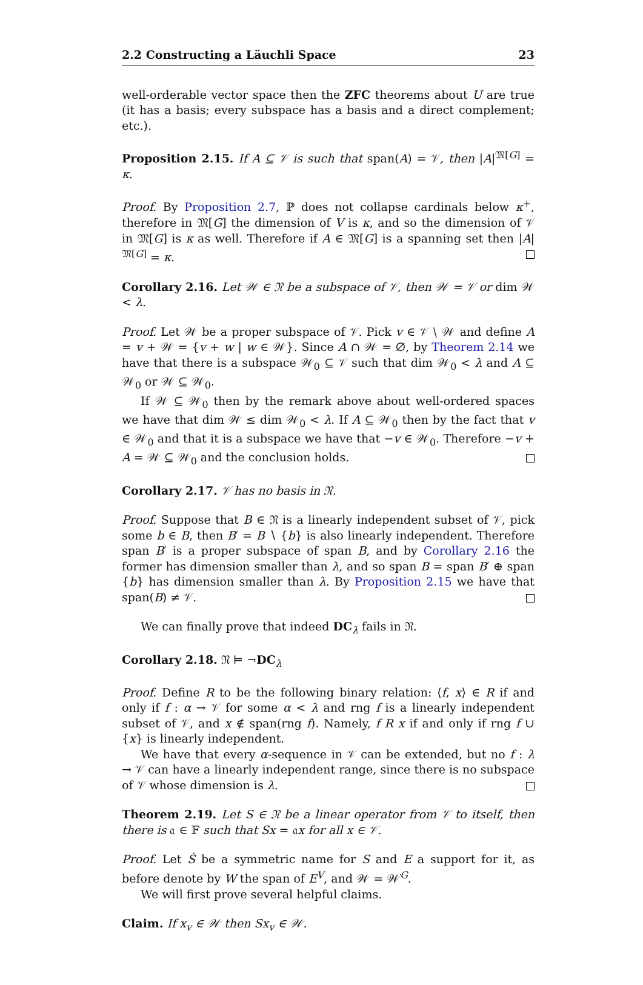2.2 Constructing a Läuchli Space 23
well-orderable vector space then the ZFC theorems about U are true (it has a basis; every subspace has a basis and a direct complement; etc.).
Proposition 2.15. If A ⊆ 𝒱 is such that span(A) = 𝒱, then |A|<sup>𝔐[G]</sup> = κ.
Proof. By Proposition 2.7, ℙ does not collapse cardinals below κ<sup>+</sup>, therefore in 𝔐[G] the dimension of V is κ, and so the dimension of 𝒱 in 𝔐[G] is κ as well. Therefore if A ∈ 𝔐[G] is a spanning set then |A|<sup>𝔐[G]</sup> = κ.
Corollary 2.16. Let 𝒲 ∈ 𝔑 be a subspace of 𝒱, then 𝒲 = 𝒱 or dim 𝒲 < λ.
Proof. Let 𝒲 be a proper subspace of 𝒱. Pick v ∈ 𝒱 ∖ 𝒲 and define A = v + 𝒲 = {v + w | w ∈ 𝒲}. Since A ∩ 𝒲 = ∅, by Theorem 2.14 we have that there is a subspace 𝒲<sub>0</sub> ⊆ 𝒱 such that dim 𝒲<sub>0</sub> < λ and A ⊆ 𝒲<sub>0</sub> or 𝒲 ⊆ 𝒲<sub>0</sub>.
If 𝒲 ⊆ 𝒲<sub>0</sub> then by the remark above about well-ordered spaces we have that dim 𝒲 ≤ dim 𝒲<sub>0</sub> < λ. If A ⊆ 𝒲<sub>0</sub> then by the fact that v ∈ 𝒲<sub>0</sub> and that it is a subspace we have that −v ∈ 𝒲<sub>0</sub>. Therefore −v + A = 𝒲 ⊆ 𝒲<sub>0</sub> and the conclusion holds.
Corollary 2.17. 𝒱 has no basis in 𝔑.
Proof. Suppose that B ∈ 𝔑 is a linearly independent subset of 𝒱, pick some b ∈ B, then B′ = B ∖ {b} is also linearly independent. Therefore span B′ is a proper subspace of span B, and by Corollary 2.16 the former has dimension smaller than λ, and so span B = span B′ ⊕ span {b} has dimension smaller than λ. By Proposition 2.15 we have that span(B) ≠ 𝒱.
We can finally prove that indeed DC<sub>λ</sub> fails in 𝔑.
Corollary 2.18. 𝔑 ⊨ ¬DC<sub>λ</sub>
Proof. Define R to be the following binary relation: ⟨f, x⟩ ∈ R if and only if f : α → 𝒱 for some α < λ and rng f is a linearly independent subset of 𝒱, and x ∉ span(rng f). Namely, f R x if and only if rng f ∪ {x} is linearly independent.
We have that every α-sequence in 𝒱 can be extended, but no f : λ → 𝒱 can have a linearly independent range, since there is no subspace of 𝒱 whose dimension is λ.
Theorem 2.19. Let S ∈ 𝔑 be a linear operator from 𝒱 to itself, then there is 𝔞 ∈ 𝔽 such that Sx = 𝔞x for all x ∈ 𝒱.
Proof. Let Ṡ be a symmetric name for S and E a support for it, as before denote by W the span of E<sup>V</sup>, and 𝒲 = 𝒲̇<sup>G</sup>.
We will first prove several helpful claims.
Claim. If x<sub>v</sub> ∈ 𝒲 then Sx<sub>v</sub> ∈ 𝒲.